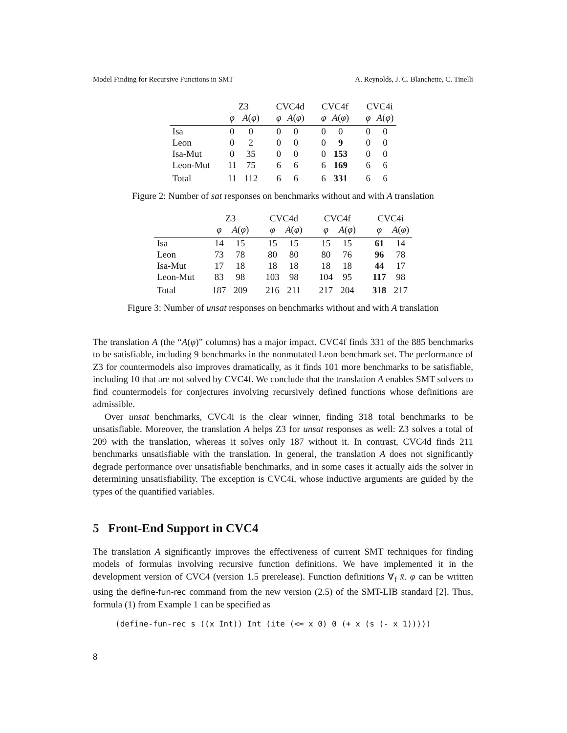Model Finding for Recursive Functions in SMT A. Reynolds, J. C. Blanchette, C. Tinelli
| | Z3 | | CVC4d | | CVC4f | | CVC4i | |
| --- | --- | --- | --- | --- | --- | --- | --- | --- |
| | φ | A ( φ ) | φ | A ( φ ) | φ | A ( φ ) | φ | A ( φ ) |
| Isa | 0 | 0 | 0 | 0 | 0 | 0 | 0 | 0 |
| Leon | 0 | 2 | 0 | 0 | 0 | 9 | 0 | 0 |
| Isa-Mut | 0 | 35 | 0 | 0 | 0 | 153 | 0 | 0 |
| Leon-Mut | 11 | 75 | 6 | 6 | 6 | 169 | 6 | 6 |
| Total | 11 | 112 | 6 | 6 | 6 | 331 | 6 | 6 |
Figure 2: Number of sat responses on benchmarks without and with A translation
| | Z3 | | CVC4d | | CVC4f | | CVC4i | |
| --- | --- | --- | --- | --- | --- | --- | --- | --- |
| | φ | A ( φ ) | φ | A ( φ ) | φ | A ( φ ) | φ | A ( φ ) |
| Isa | 14 | 15 | 15 | 15 | 15 | 15 | 61 | 14 |
| Leon | 73 | 78 | 80 | 80 | 80 | 76 | 96 | 78 |
| Isa-Mut | 17 | 18 | 18 | 18 | 18 | 18 | 44 | 17 |
| Leon-Mut | 83 | 98 | 103 | 98 | 104 | 95 | 117 | 98 |
| Total | 187 | 209 | 216 | 211 | 217 | 204 | 318 | 217 |
Figure 3: Number of unsat responses on benchmarks without and with A translation
The translation A (the “A(φ)” columns) has a major impact. CVC4f finds 331 of the 885 benchmarks to be satisfiable, including 9 benchmarks in the nonmutated Leon benchmark set. The performance of Z3 for countermodels also improves dramatically, as it finds 101 more benchmarks to be satisfiable, including 10 that are not solved by CVC4f. We conclude that the translation A enables SMT solvers to find countermodels for conjectures involving recursively defined functions whose definitions are admissible.
Over unsat benchmarks, CVC4i is the clear winner, finding 318 total benchmarks to be unsatisfiable. Moreover, the translation A helps Z3 for unsat responses as well: Z3 solves a total of 209 with the translation, whereas it solves only 187 without it. In contrast, CVC4d finds 211 benchmarks unsatisfiable with the translation. In general, the translation A does not significantly degrade performance over unsatisfiable benchmarks, and in some cases it actually aids the solver in determining unsatisfiability. The exception is CVC4i, whose inductive arguments are guided by the types of the quantified variables.
5 Front-End Support in CVC4
The translation A significantly improves the effectiveness of current SMT techniques for finding models of formulas involving recursive function definitions. We have implemented it in the development version of CVC4 (version 1.5 prerelease). Function definitions ∀<sub>f</sub> x̄. φ can be written using the define-fun-rec command from the new version (2.5) of the SMT-LIB standard [2]. Thus, formula (1) from Example 1 can be specified as
(define-fun-rec s ((x Int)) Int (ite (<= x 0) 0 (+ x (s (- x 1)))))
8